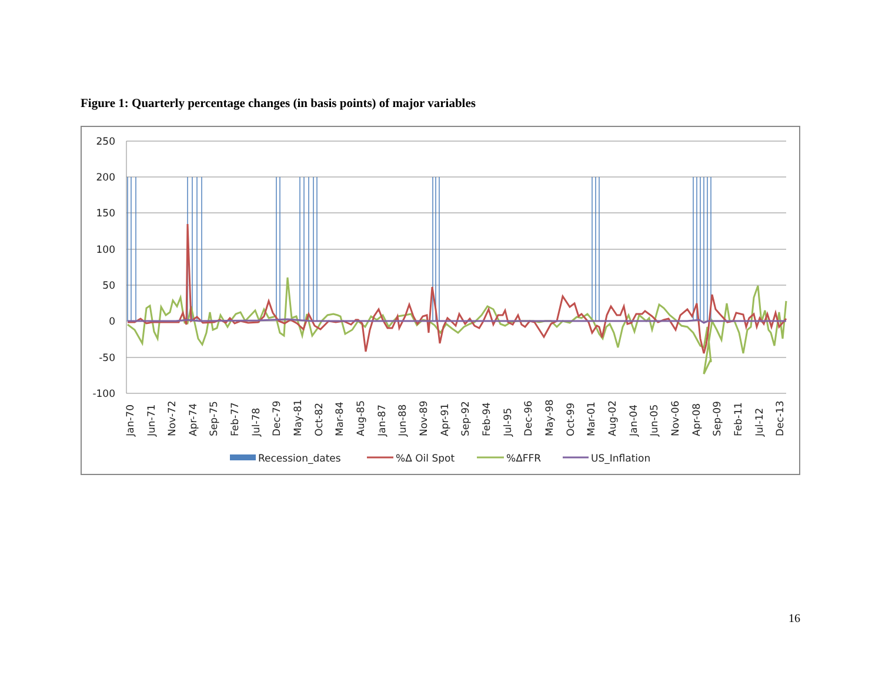Figure 1: Quarterly percentage changes (in basis points) of major variables
250
200
150
100
50
0
-50
-100
Jan-70
Jun-71
Nov-72
Apr-74
Sep-75
Feb-77
Jul-78
Dec-79
May-81
Oct-82
Mar-84
Aug-85
Jan-87
Jun-88
Nov-89
Apr-91
Sep-92
Feb-94
Jul-95
Dec-96
May-98
Oct-99
Mar-01
Aug-02
Jan-04
Jun-05
Nov-06
Apr-08
Sep-09
Feb-11
Jul-12
Dec-13
Recession_dates
%Δ Oil Spot
%ΔFFR
US_Inflation
16